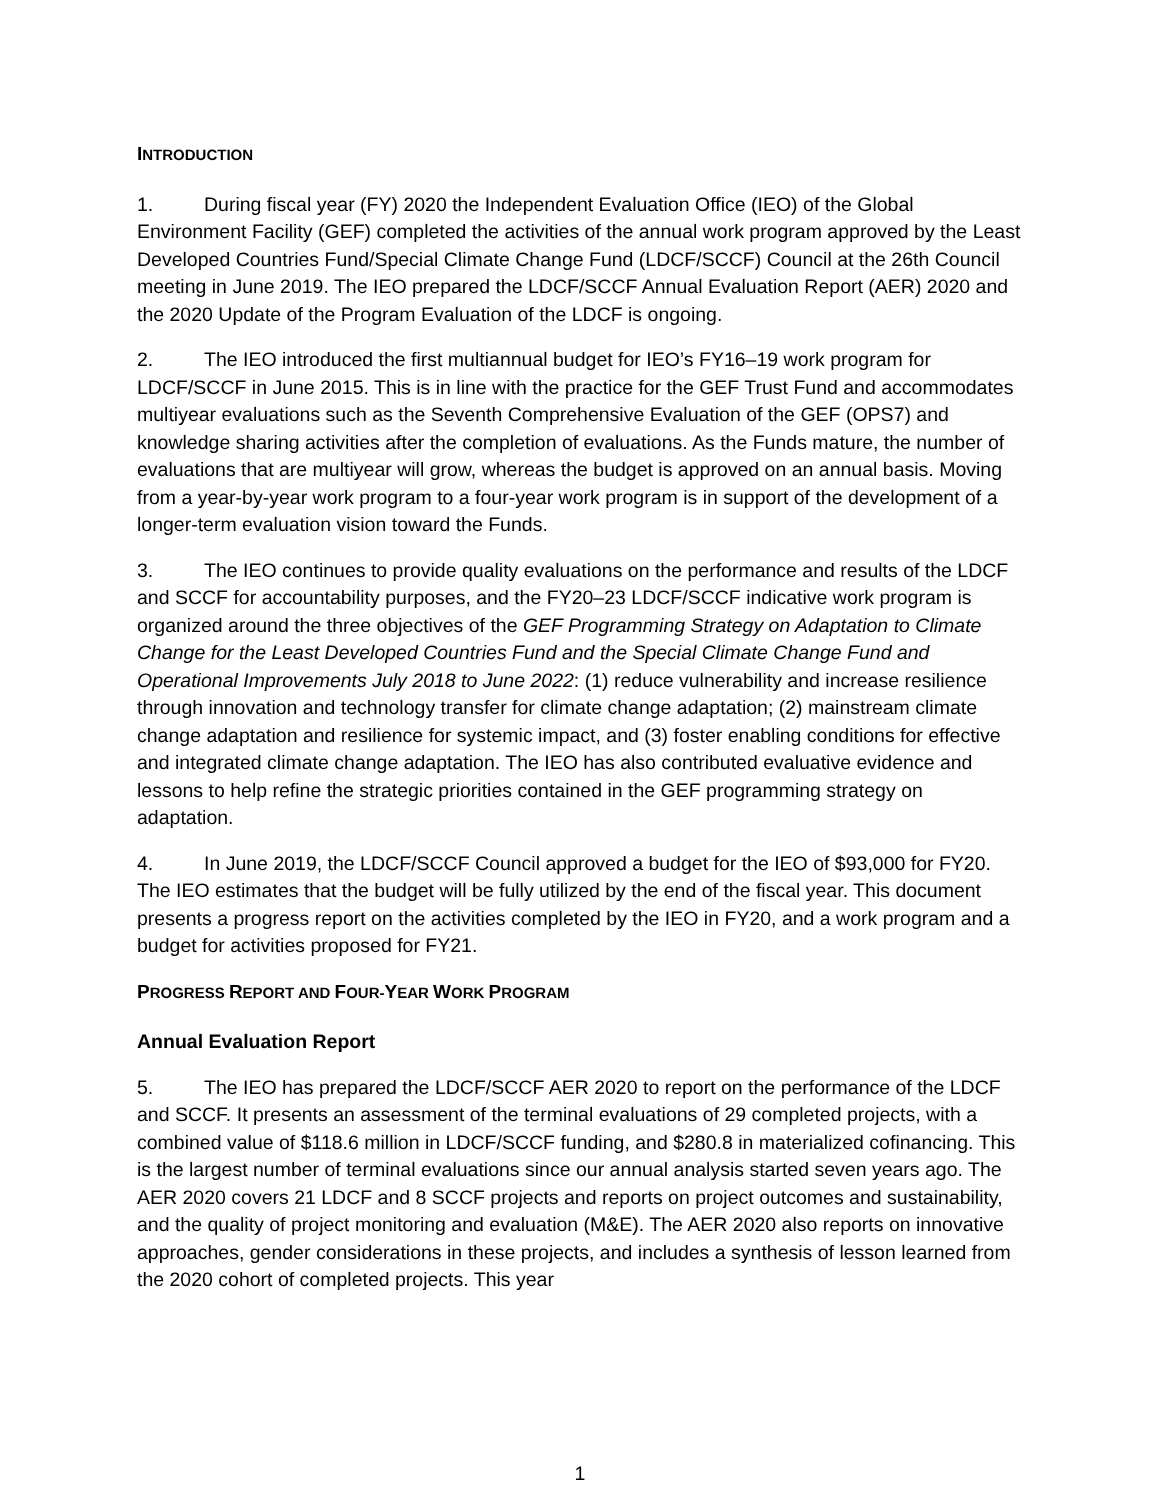INTRODUCTION
1. During fiscal year (FY) 2020 the Independent Evaluation Office (IEO) of the Global Environment Facility (GEF) completed the activities of the annual work program approved by the Least Developed Countries Fund/Special Climate Change Fund (LDCF/SCCF) Council at the 26th Council meeting in June 2019. The IEO prepared the LDCF/SCCF Annual Evaluation Report (AER) 2020 and the 2020 Update of the Program Evaluation of the LDCF is ongoing.
2. The IEO introduced the first multiannual budget for IEO’s FY16–19 work program for LDCF/SCCF in June 2015. This is in line with the practice for the GEF Trust Fund and accommodates multiyear evaluations such as the Seventh Comprehensive Evaluation of the GEF (OPS7) and knowledge sharing activities after the completion of evaluations. As the Funds mature, the number of evaluations that are multiyear will grow, whereas the budget is approved on an annual basis. Moving from a year-by-year work program to a four-year work program is in support of the development of a longer-term evaluation vision toward the Funds.
3. The IEO continues to provide quality evaluations on the performance and results of the LDCF and SCCF for accountability purposes, and the FY20–23 LDCF/SCCF indicative work program is organized around the three objectives of the GEF Programming Strategy on Adaptation to Climate Change for the Least Developed Countries Fund and the Special Climate Change Fund and Operational Improvements July 2018 to June 2022: (1) reduce vulnerability and increase resilience through innovation and technology transfer for climate change adaptation; (2) mainstream climate change adaptation and resilience for systemic impact, and (3) foster enabling conditions for effective and integrated climate change adaptation. The IEO has also contributed evaluative evidence and lessons to help refine the strategic priorities contained in the GEF programming strategy on adaptation.
4. In June 2019, the LDCF/SCCF Council approved a budget for the IEO of $93,000 for FY20. The IEO estimates that the budget will be fully utilized by the end of the fiscal year. This document presents a progress report on the activities completed by the IEO in FY20, and a work program and a budget for activities proposed for FY21.
PROGRESS REPORT AND FOUR-YEAR WORK PROGRAM
Annual Evaluation Report
5. The IEO has prepared the LDCF/SCCF AER 2020 to report on the performance of the LDCF and SCCF. It presents an assessment of the terminal evaluations of 29 completed projects, with a combined value of $118.6 million in LDCF/SCCF funding, and $280.8 in materialized cofinancing. This is the largest number of terminal evaluations since our annual analysis started seven years ago. The AER 2020 covers 21 LDCF and 8 SCCF projects and reports on project outcomes and sustainability, and the quality of project monitoring and evaluation (M&E). The AER 2020 also reports on innovative approaches, gender considerations in these projects, and includes a synthesis of lesson learned from the 2020 cohort of completed projects. This year
1